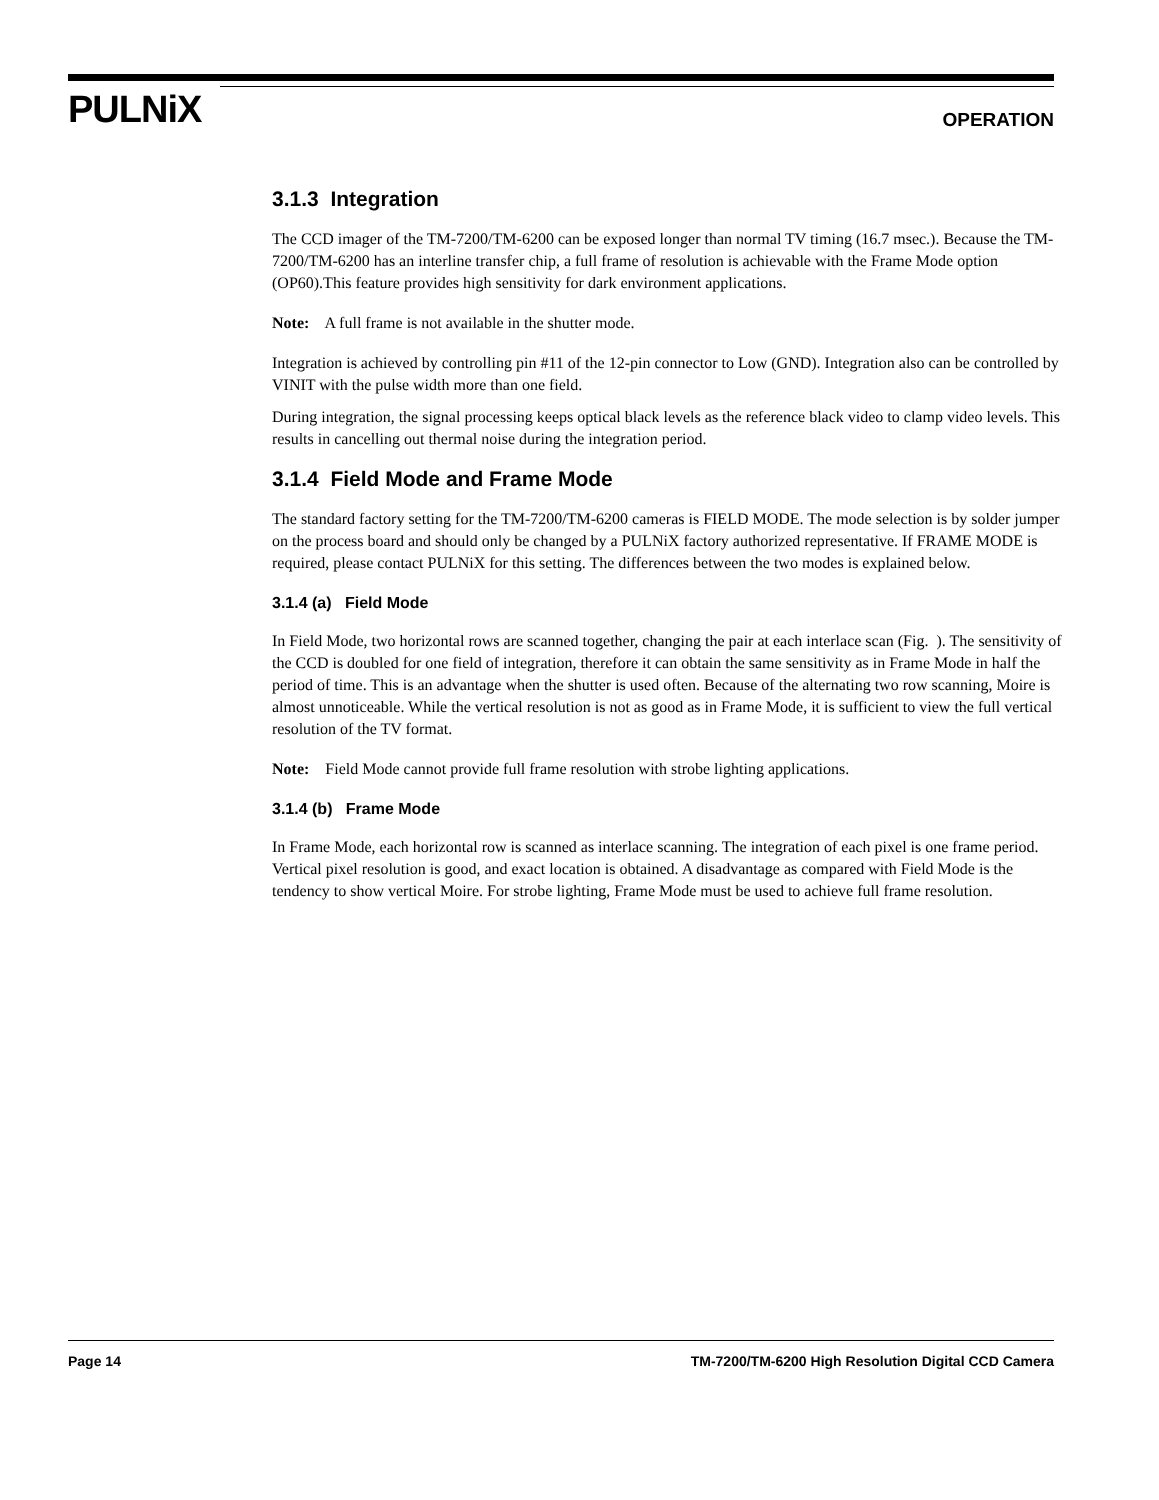PULNiX OPERATION
3.1.3 Integration
The CCD imager of the TM-7200/TM-6200 can be exposed longer than normal TV timing (16.7 msec.). Because the TM-7200/TM-6200 has an interline transfer chip, a full frame of resolution is achievable with the Frame Mode option (OP60).This feature provides high sensitivity for dark environment applications.
Note: A full frame is not available in the shutter mode.
Integration is achieved by controlling pin #11 of the 12-pin connector to Low (GND). Integration also can be controlled by VINIT with the pulse width more than one field.
During integration, the signal processing keeps optical black levels as the reference black video to clamp video levels. This results in cancelling out thermal noise during the integration period.
3.1.4 Field Mode and Frame Mode
The standard factory setting for the TM-7200/TM-6200 cameras is FIELD MODE. The mode selection is by solder jumper on the process board and should only be changed by a PULNiX factory authorized representative. If FRAME MODE is required, please contact PULNiX for this setting. The differences between the two modes is explained below.
3.1.4 (a) Field Mode
In Field Mode, two horizontal rows are scanned together, changing the pair at each interlace scan (Fig. ). The sensitivity of the CCD is doubled for one field of integration, therefore it can obtain the same sensitivity as in Frame Mode in half the period of time. This is an advantage when the shutter is used often. Because of the alternating two row scanning, Moire is almost unnoticeable. While the vertical resolution is not as good as in Frame Mode, it is sufficient to view the full vertical resolution of the TV format.
Note: Field Mode cannot provide full frame resolution with strobe lighting applications.
3.1.4 (b) Frame Mode
In Frame Mode, each horizontal row is scanned as interlace scanning. The integration of each pixel is one frame period. Vertical pixel resolution is good, and exact location is obtained. A disadvantage as compared with Field Mode is the tendency to show vertical Moire. For strobe lighting, Frame Mode must be used to achieve full frame resolution.
Page 14 TM-7200/TM-6200 High Resolution Digital CCD Camera